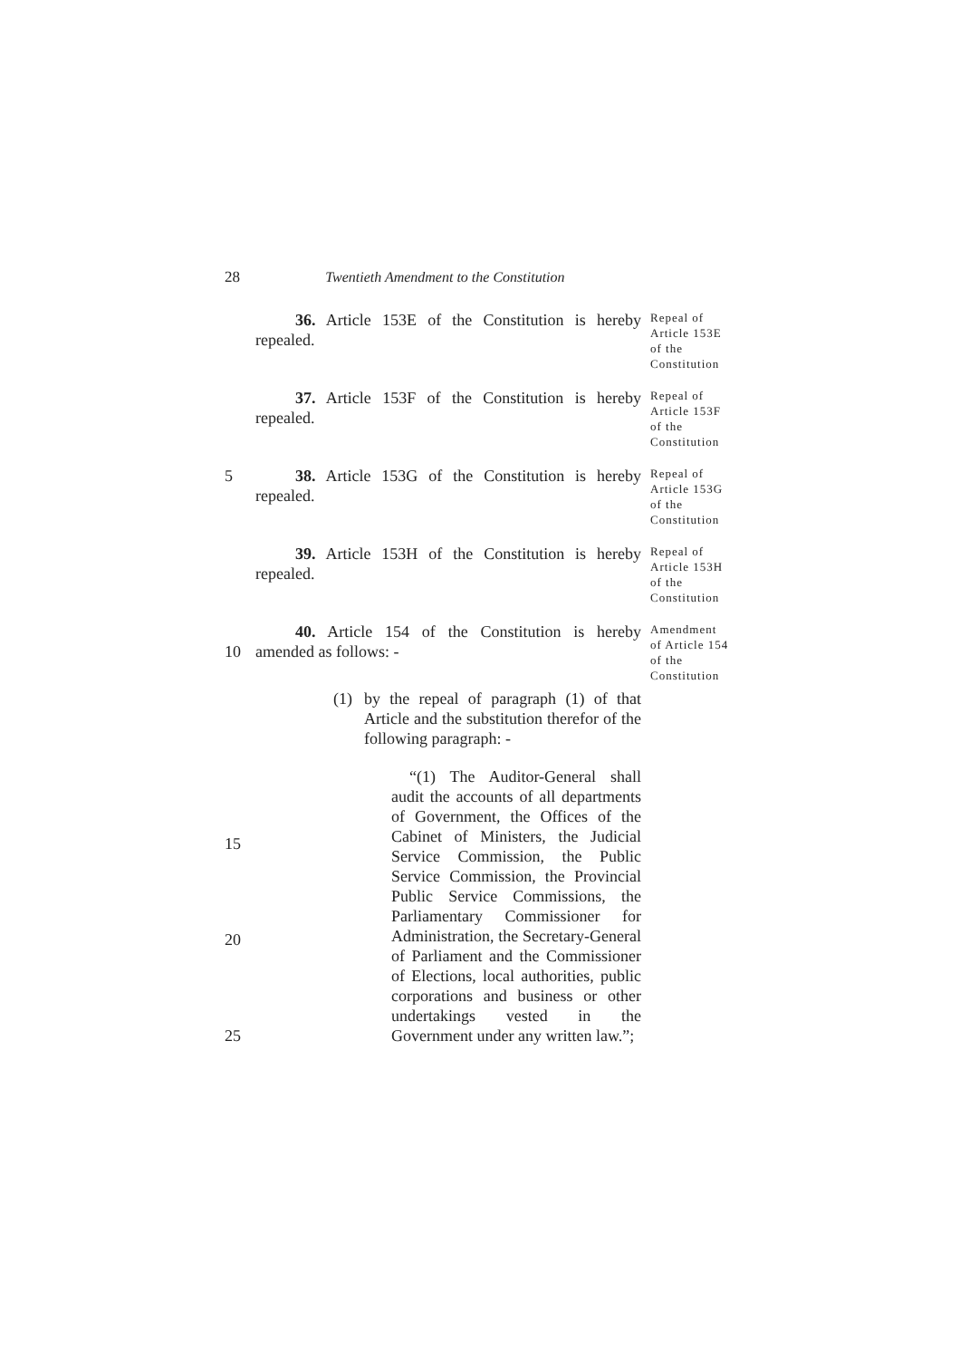28 Twentieth Amendment to the Constitution
36. Article 153E of the Constitution is hereby repealed.
Repeal of Article 153E of the Constitution
37. Article 153F of the Constitution is hereby repealed.
Repeal of Article 153F of the Constitution
5 38. Article 153G of the Constitution is hereby repealed.
Repeal of Article 153G of the Constitution
39. Article 153H of the Constitution is hereby repealed.
Repeal of Article 153H of the Constitution
10 40. Article 154 of the Constitution is hereby amended as follows: -
(1) by the repeal of paragraph (1) of that Article and the substitution therefor of the following paragraph: -
“(1) The Auditor-General shall audit the accounts of all departments of Government, the Offices of the Cabinet of Ministers, the Judicial Service Commission, the Public Service Commission, the Provincial Public Service Commissions, the Parliamentary Commissioner for Administration, the Secretary-General of Parliament and the Commissioner of Elections, local authorities, public corporations and business or other undertakings vested in the Government under any written law.”;
Amendment of Article 154 of the Constitution
15
20
25